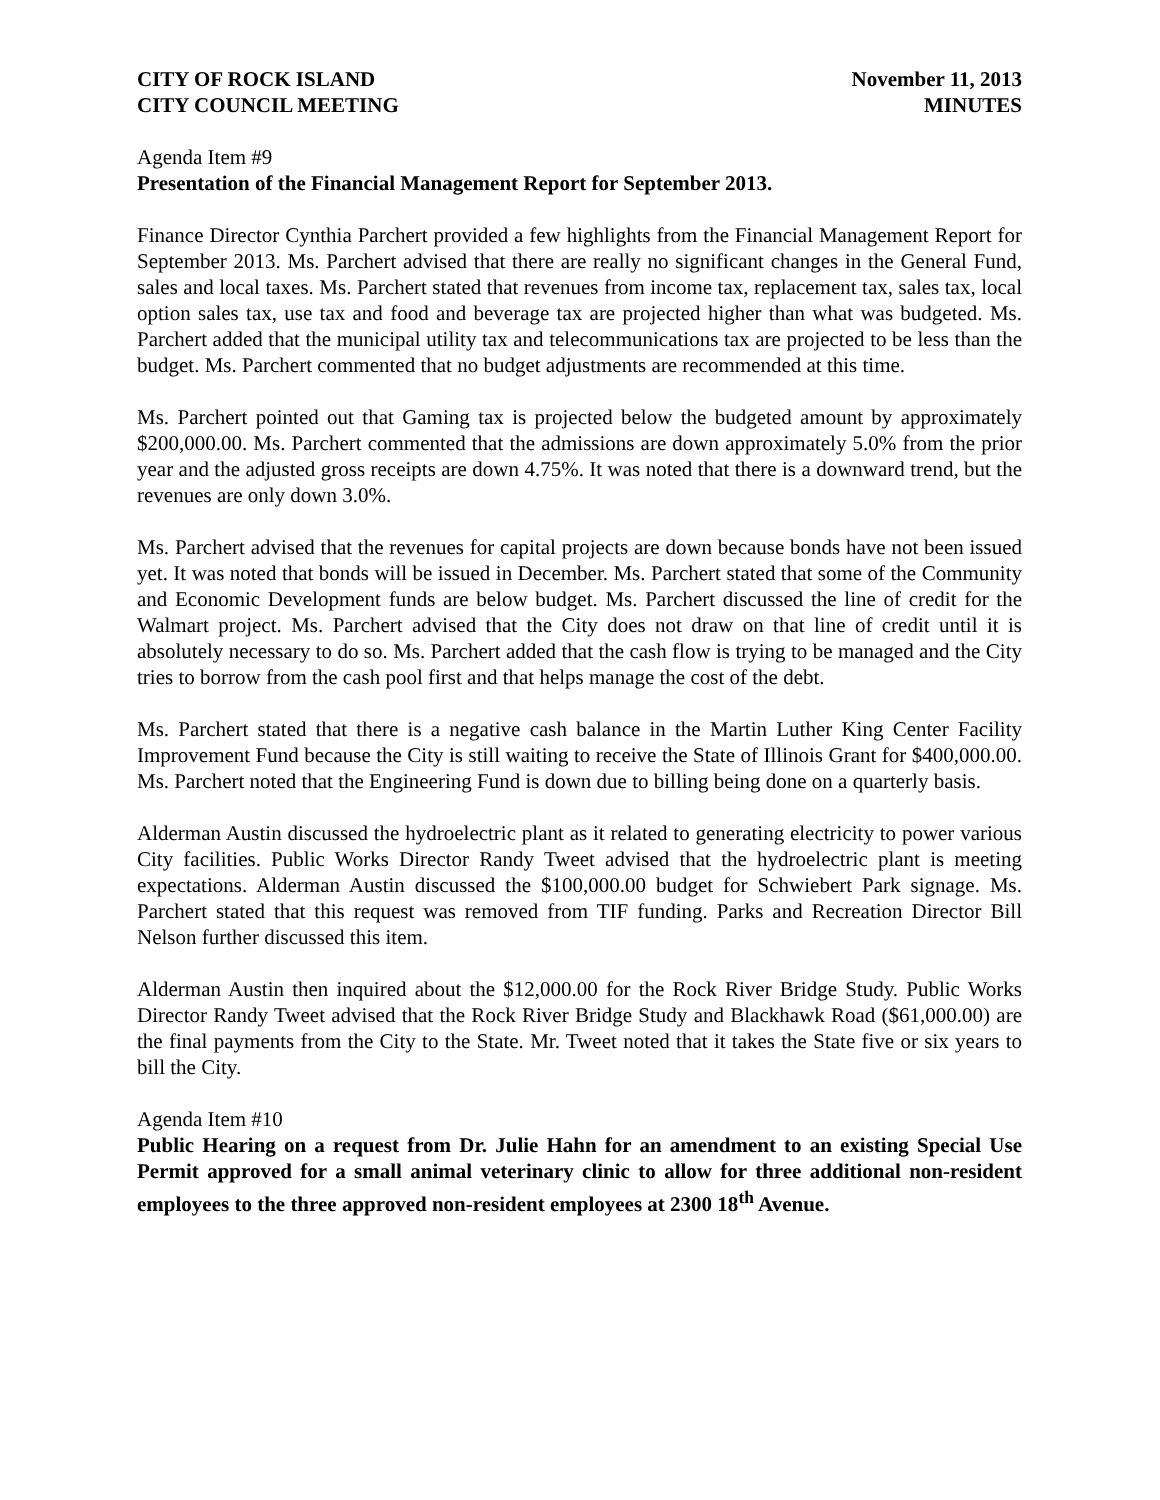CITY OF ROCK ISLAND
CITY COUNCIL MEETING
November 11, 2013
MINUTES
Agenda Item #9
Presentation of the Financial Management Report for September 2013.
Finance Director Cynthia Parchert provided a few highlights from the Financial Management Report for September 2013. Ms. Parchert advised that there are really no significant changes in the General Fund, sales and local taxes. Ms. Parchert stated that revenues from income tax, replacement tax, sales tax, local option sales tax, use tax and food and beverage tax are projected higher than what was budgeted. Ms. Parchert added that the municipal utility tax and telecommunications tax are projected to be less than the budget. Ms. Parchert commented that no budget adjustments are recommended at this time.
Ms. Parchert pointed out that Gaming tax is projected below the budgeted amount by approximately $200,000.00. Ms. Parchert commented that the admissions are down approximately 5.0% from the prior year and the adjusted gross receipts are down 4.75%. It was noted that there is a downward trend, but the revenues are only down 3.0%.
Ms. Parchert advised that the revenues for capital projects are down because bonds have not been issued yet. It was noted that bonds will be issued in December. Ms. Parchert stated that some of the Community and Economic Development funds are below budget. Ms. Parchert discussed the line of credit for the Walmart project. Ms. Parchert advised that the City does not draw on that line of credit until it is absolutely necessary to do so. Ms. Parchert added that the cash flow is trying to be managed and the City tries to borrow from the cash pool first and that helps manage the cost of the debt.
Ms. Parchert stated that there is a negative cash balance in the Martin Luther King Center Facility Improvement Fund because the City is still waiting to receive the State of Illinois Grant for $400,000.00. Ms. Parchert noted that the Engineering Fund is down due to billing being done on a quarterly basis.
Alderman Austin discussed the hydroelectric plant as it related to generating electricity to power various City facilities. Public Works Director Randy Tweet advised that the hydroelectric plant is meeting expectations. Alderman Austin discussed the $100,000.00 budget for Schwiebert Park signage. Ms. Parchert stated that this request was removed from TIF funding. Parks and Recreation Director Bill Nelson further discussed this item.
Alderman Austin then inquired about the $12,000.00 for the Rock River Bridge Study. Public Works Director Randy Tweet advised that the Rock River Bridge Study and Blackhawk Road ($61,000.00) are the final payments from the City to the State. Mr. Tweet noted that it takes the State five or six years to bill the City.
Agenda Item #10
Public Hearing on a request from Dr. Julie Hahn for an amendment to an existing Special Use Permit approved for a small animal veterinary clinic to allow for three additional non-resident employees to the three approved non-resident employees at 2300 18<sup>th</sup> Avenue.